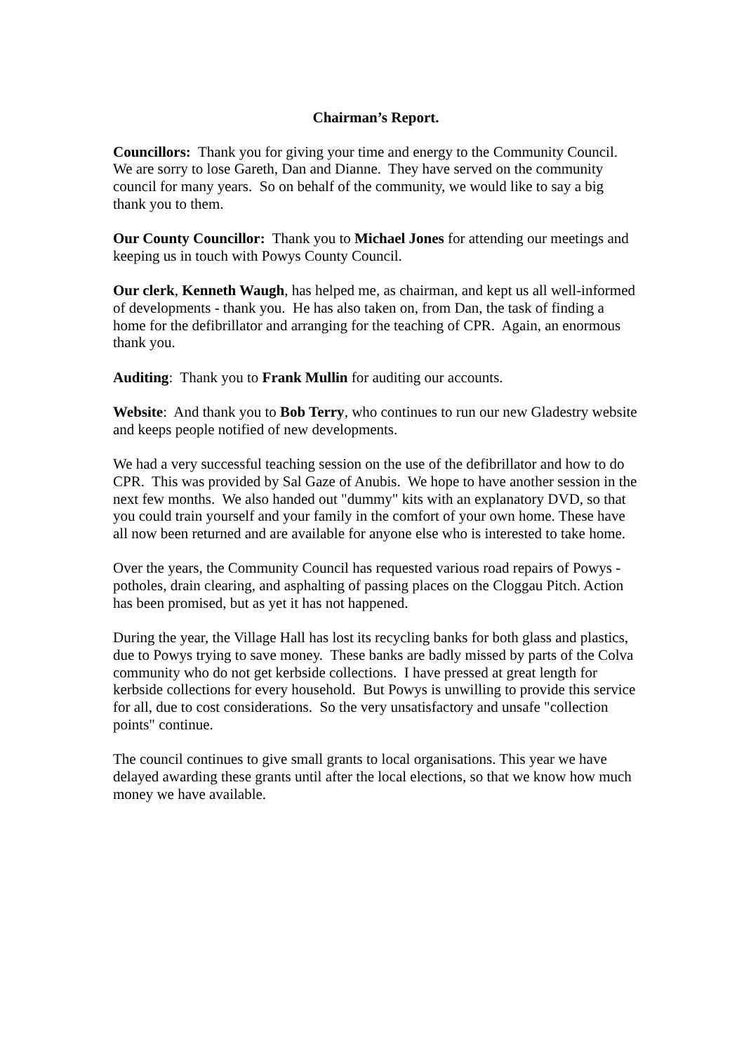Chairman’s Report.
Councillors: Thank you for giving your time and energy to the Community Council. We are sorry to lose Gareth, Dan and Dianne. They have served on the community council for many years. So on behalf of the community, we would like to say a big thank you to them.
Our County Councillor: Thank you to Michael Jones for attending our meetings and keeping us in touch with Powys County Council.
Our clerk, Kenneth Waugh, has helped me, as chairman, and kept us all well-informed of developments - thank you. He has also taken on, from Dan, the task of finding a home for the defibrillator and arranging for the teaching of CPR. Again, an enormous thank you.
Auditing: Thank you to Frank Mullin for auditing our accounts.
Website: And thank you to Bob Terry, who continues to run our new Gladestry website and keeps people notified of new developments.
We had a very successful teaching session on the use of the defibrillator and how to do CPR. This was provided by Sal Gaze of Anubis. We hope to have another session in the next few months. We also handed out "dummy" kits with an explanatory DVD, so that you could train yourself and your family in the comfort of your own home. These have all now been returned and are available for anyone else who is interested to take home.
Over the years, the Community Council has requested various road repairs of Powys - potholes, drain clearing, and asphalting of passing places on the Cloggau Pitch. Action has been promised, but as yet it has not happened.
During the year, the Village Hall has lost its recycling banks for both glass and plastics, due to Powys trying to save money. These banks are badly missed by parts of the Colva community who do not get kerbside collections. I have pressed at great length for kerbside collections for every household. But Powys is unwilling to provide this service for all, due to cost considerations. So the very unsatisfactory and unsafe "collection points" continue.
The council continues to give small grants to local organisations. This year we have delayed awarding these grants until after the local elections, so that we know how much money we have available.